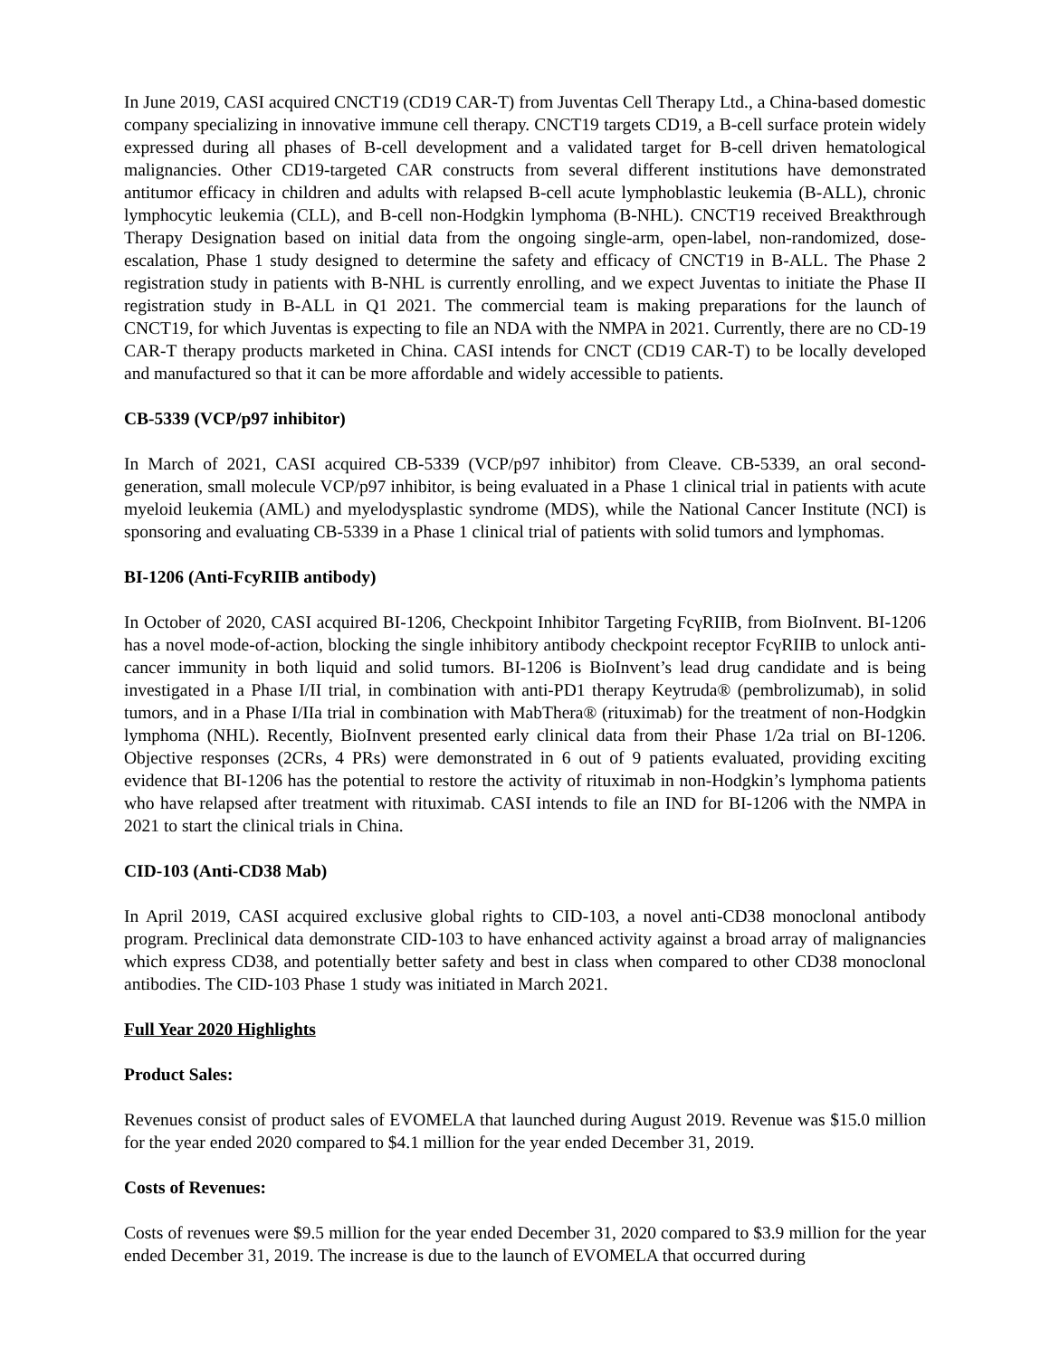In June 2019, CASI acquired CNCT19 (CD19 CAR-T) from Juventas Cell Therapy Ltd., a China-based domestic company specializing in innovative immune cell therapy. CNCT19 targets CD19, a B-cell surface protein widely expressed during all phases of B-cell development and a validated target for B-cell driven hematological malignancies. Other CD19-targeted CAR constructs from several different institutions have demonstrated antitumor efficacy in children and adults with relapsed B-cell acute lymphoblastic leukemia (B-ALL), chronic lymphocytic leukemia (CLL), and B-cell non-Hodgkin lymphoma (B-NHL). CNCT19 received Breakthrough Therapy Designation based on initial data from the ongoing single-arm, open-label, non-randomized, dose-escalation, Phase 1 study designed to determine the safety and efficacy of CNCT19 in B-ALL. The Phase 2 registration study in patients with B-NHL is currently enrolling, and we expect Juventas to initiate the Phase II registration study in B-ALL in Q1 2021. The commercial team is making preparations for the launch of CNCT19, for which Juventas is expecting to file an NDA with the NMPA in 2021. Currently, there are no CD-19 CAR-T therapy products marketed in China. CASI intends for CNCT (CD19 CAR-T) to be locally developed and manufactured so that it can be more affordable and widely accessible to patients.
CB-5339 (VCP/p97 inhibitor)
In March of 2021, CASI acquired CB-5339 (VCP/p97 inhibitor) from Cleave. CB-5339, an oral second-generation, small molecule VCP/p97 inhibitor, is being evaluated in a Phase 1 clinical trial in patients with acute myeloid leukemia (AML) and myelodysplastic syndrome (MDS), while the National Cancer Institute (NCI) is sponsoring and evaluating CB-5339 in a Phase 1 clinical trial of patients with solid tumors and lymphomas.
BI-1206 (Anti-FcyRIIB antibody)
In October of 2020, CASI acquired BI-1206, Checkpoint Inhibitor Targeting FcγRIIB, from BioInvent. BI-1206 has a novel mode-of-action, blocking the single inhibitory antibody checkpoint receptor FcγRIIB to unlock anti-cancer immunity in both liquid and solid tumors. BI-1206 is BioInvent’s lead drug candidate and is being investigated in a Phase I/II trial, in combination with anti-PD1 therapy Keytruda® (pembrolizumab), in solid tumors, and in a Phase I/IIa trial in combination with MabThera® (rituximab) for the treatment of non-Hodgkin lymphoma (NHL). Recently, BioInvent presented early clinical data from their Phase 1/2a trial on BI-1206. Objective responses (2CRs, 4 PRs) were demonstrated in 6 out of 9 patients evaluated, providing exciting evidence that BI-1206 has the potential to restore the activity of rituximab in non-Hodgkin’s lymphoma patients who have relapsed after treatment with rituximab. CASI intends to file an IND for BI-1206 with the NMPA in 2021 to start the clinical trials in China.
CID-103 (Anti-CD38 Mab)
In April 2019, CASI acquired exclusive global rights to CID-103, a novel anti-CD38 monoclonal antibody program. Preclinical data demonstrate CID-103 to have enhanced activity against a broad array of malignancies which express CD38, and potentially better safety and best in class when compared to other CD38 monoclonal antibodies. The CID-103 Phase 1 study was initiated in March 2021.
Full Year 2020 Highlights
Product Sales:
Revenues consist of product sales of EVOMELA that launched during August 2019. Revenue was $15.0 million for the year ended 2020 compared to $4.1 million for the year ended December 31, 2019.
Costs of Revenues:
Costs of revenues were $9.5 million for the year ended December 31, 2020 compared to $3.9 million for the year ended December 31, 2019. The increase is due to the launch of EVOMELA that occurred during